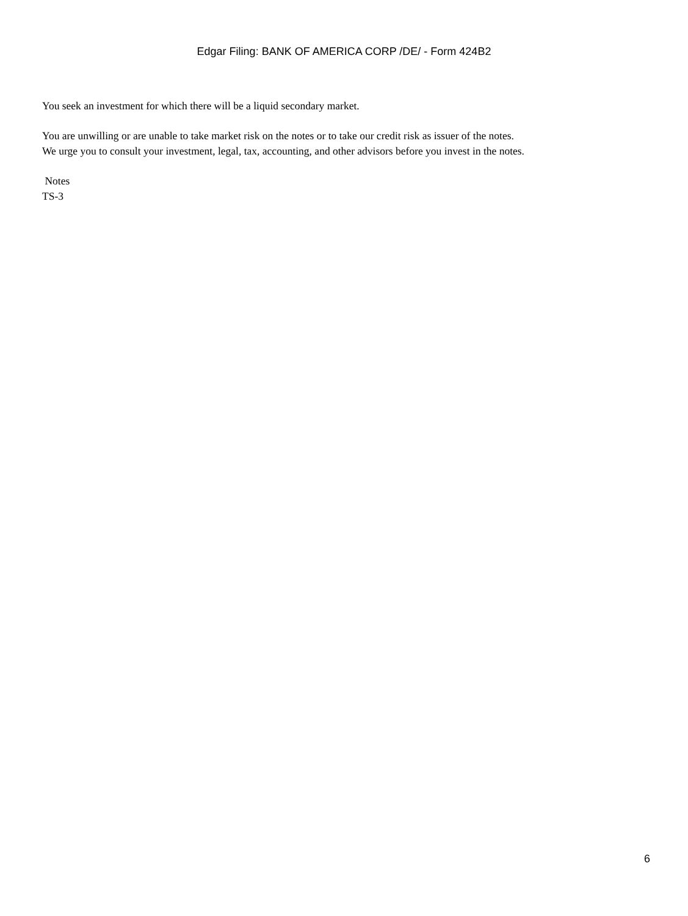Edgar Filing: BANK OF AMERICA CORP /DE/ - Form 424B2
You seek an investment for which there will be a liquid secondary market.
You are unwilling or are unable to take market risk on the notes or to take our credit risk as issuer of the notes.
We urge you to consult your investment, legal, tax, accounting, and other advisors before you invest in the notes.
Notes
TS-3
6